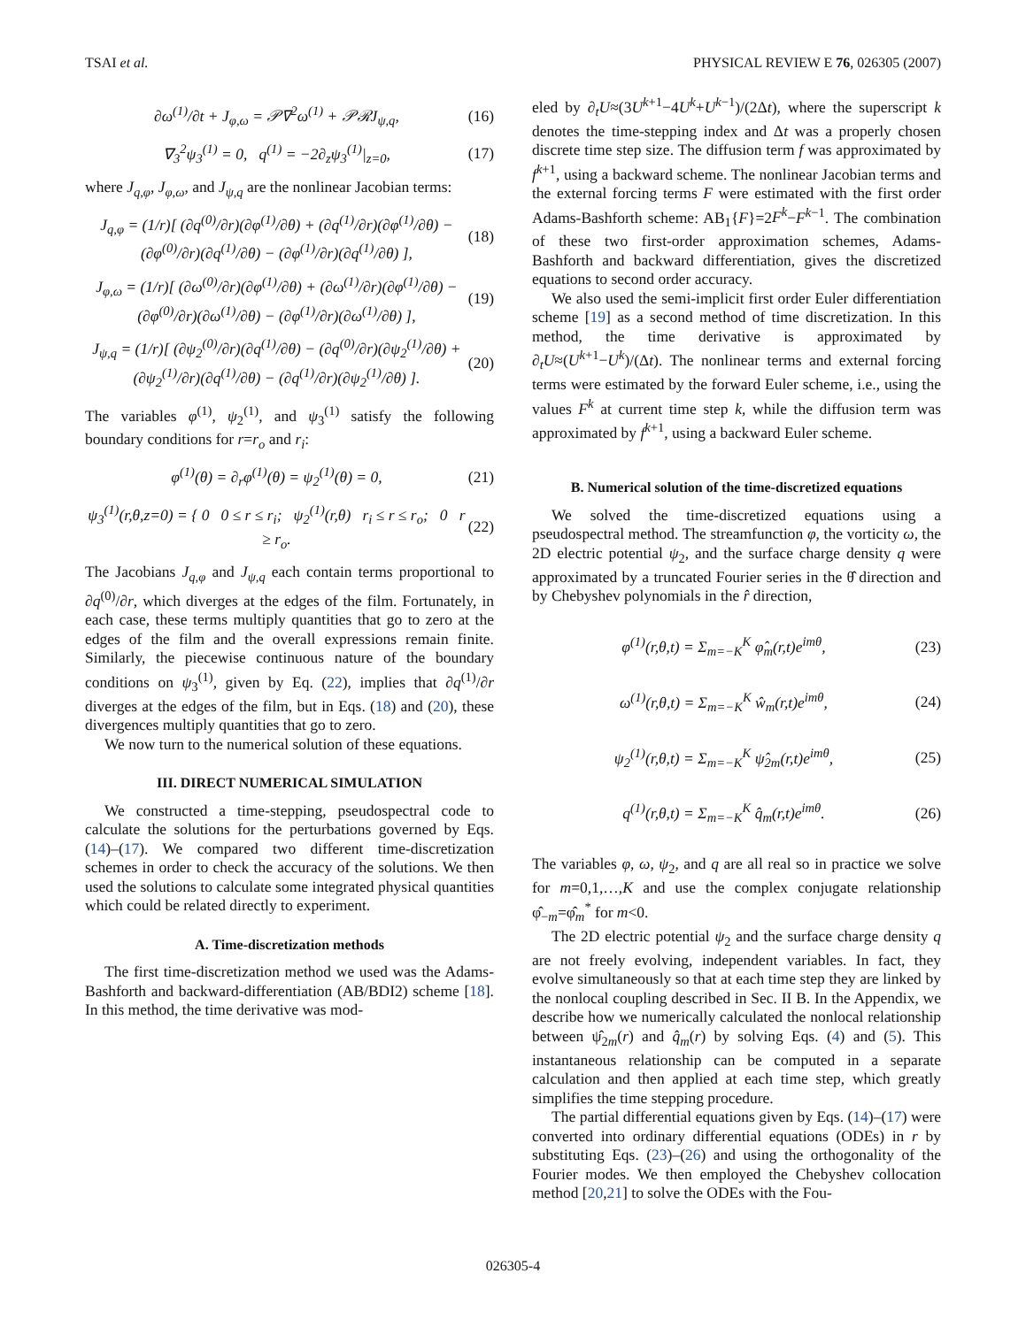TSAI et al. PHYSICAL REVIEW E 76, 026305 (2007)
∂ω<sup>(1)</sup>/∂t + J<sub>φ,ω</sub> = 𝒫∇<sup>2</sup>ω<sup>(1)</sup> + 𝒫ℛJ<sub>ψ,q</sub>, (16)
∇<sub>3</sub><sup>2</sup>ψ<sub>3</sub><sup>(1)</sup> = 0, q<sup>(1)</sup> = −2∂<sub>z</sub>ψ<sub>3</sub><sup>(1)</sup>|<sub>z=0</sub>, (17)
where J<sub>q,φ</sub>, J<sub>φ,ω</sub>, and J<sub>ψ,q</sub> are the nonlinear Jacobian terms:
J<sub>q,φ</sub> = (1/r)[ (∂q<sup>(0)</sup>/∂r)(∂φ<sup>(1)</sup>/∂θ) + (∂q<sup>(1)</sup>/∂r)(∂φ<sup>(1)</sup>/∂θ) − (∂φ<sup>(0)</sup>/∂r)(∂q<sup>(1)</sup>/∂θ) − (∂φ<sup>(1)</sup>/∂r)(∂q<sup>(1)</sup>/∂θ) ], (18)
J<sub>φ,ω</sub> = (1/r)[ (∂ω<sup>(0)</sup>/∂r)(∂φ<sup>(1)</sup>/∂θ) + (∂ω<sup>(1)</sup>/∂r)(∂φ<sup>(1)</sup>/∂θ) − (∂φ<sup>(0)</sup>/∂r)(∂ω<sup>(1)</sup>/∂θ) − (∂φ<sup>(1)</sup>/∂r)(∂ω<sup>(1)</sup>/∂θ) ], (19)
J<sub>ψ,q</sub> = (1/r)[ (∂ψ<sub>2</sub><sup>(0)</sup>/∂r)(∂q<sup>(1)</sup>/∂θ) − (∂q<sup>(0)</sup>/∂r)(∂ψ<sub>2</sub><sup>(1)</sup>/∂θ) + (∂ψ<sub>2</sub><sup>(1)</sup>/∂r)(∂q<sup>(1)</sup>/∂θ) − (∂q<sup>(1)</sup>/∂r)(∂ψ<sub>2</sub><sup>(1)</sup>/∂θ) ]. (20)
The variables φ<sup>(1)</sup>, ψ<sub>2</sub><sup>(1)</sup>, and ψ<sub>3</sub><sup>(1)</sup> satisfy the following boundary conditions for r=r<sub>o</sub> and r<sub>i</sub>:
φ<sup>(1)</sup>(θ) = ∂<sub>r</sub>φ<sup>(1)</sup>(θ) = ψ<sub>2</sub><sup>(1)</sup>(θ) = 0, (21)
ψ<sub>3</sub><sup>(1)</sup>(r,θ,z=0) = { 0 0 ≤ r ≤ r<sub>i</sub>; ψ<sub>2</sub><sup>(1)</sup>(r,θ) r<sub>i</sub> ≤ r ≤ r<sub>o</sub>; 0 r ≥ r<sub>o</sub>. (22)
The Jacobians J<sub>q,φ</sub> and J<sub>ψ,q</sub> each contain terms proportional to ∂q<sup>(0)</sup>/∂r, which diverges at the edges of the film. Fortunately, in each case, these terms multiply quantities that go to zero at the edges of the film and the overall expressions remain finite. Similarly, the piecewise continuous nature of the boundary conditions on ψ<sub>3</sub><sup>(1)</sup>, given by Eq. (22), implies that ∂q<sup>(1)</sup>/∂r diverges at the edges of the film, but in Eqs. (18) and (20), these divergences multiply quantities that go to zero.
We now turn to the numerical solution of these equations.
III. DIRECT NUMERICAL SIMULATION
We constructed a time-stepping, pseudospectral code to calculate the solutions for the perturbations governed by Eqs. (14)–(17). We compared two different time-discretization schemes in order to check the accuracy of the solutions. We then used the solutions to calculate some integrated physical quantities which could be related directly to experiment.
A. Time-discretization methods
The first time-discretization method we used was the Adams-Bashforth and backward-differentiation (AB/BDI2) scheme [18]. In this method, the time derivative was mod-
eled by ∂<sub>t</sub>U≈(3U<sup>k+1</sup>−4U<sup>k</sup>+U<sup>k−1</sup>)/(2Δt), where the superscript k denotes the time-stepping index and Δt was a properly chosen discrete time step size. The diffusion term f was approximated by f<sup>k+1</sup>, using a backward scheme. The nonlinear Jacobian terms and the external forcing terms F were estimated with the first order Adams-Bashforth scheme: AB<sub>1</sub>{F}=2F<sup>k</sup>−F<sup>k−1</sup>. The combination of these two first-order approximation schemes, Adams-Bashforth and backward differentiation, gives the discretized equations to second order accuracy.
We also used the semi-implicit first order Euler differentiation scheme [19] as a second method of time discretization. In this method, the time derivative is approximated by ∂<sub>t</sub>U≈(U<sup>k+1</sup>−U<sup>k</sup>)/(Δt). The nonlinear terms and external forcing terms were estimated by the forward Euler scheme, i.e., using the values F<sup>k</sup> at current time step k, while the diffusion term was approximated by f<sup>k+1</sup>, using a backward Euler scheme.
B. Numerical solution of the time-discretized equations
We solved the time-discretized equations using a pseudospectral method. The streamfunction φ, the vorticity ω, the 2D electric potential ψ<sub>2</sub>, and the surface charge density q were approximated by a truncated Fourier series in the θ̂ direction and by Chebyshev polynomials in the r̂ direction,
φ<sup>(1)</sup>(r,θ,t) = Σ<sub>m=−K</sub><sup>K</sup> φ̂<sub>m</sub>(r,t)e<sup>imθ</sup>, (23)
ω<sup>(1)</sup>(r,θ,t) = Σ<sub>m=−K</sub><sup>K</sup> ŵ<sub>m</sub>(r,t)e<sup>imθ</sup>, (24)
ψ<sub>2</sub><sup>(1)</sup>(r,θ,t) = Σ<sub>m=−K</sub><sup>K</sup> ψ̂<sub>2m</sub>(r,t)e<sup>imθ</sup>, (25)
q<sup>(1)</sup>(r,θ,t) = Σ<sub>m=−K</sub><sup>K</sup> q̂<sub>m</sub>(r,t)e<sup>imθ</sup>. (26)
The variables φ, ω, ψ<sub>2</sub>, and q are all real so in practice we solve for m=0,1,…,K and use the complex conjugate relationship φ̂<sub>−m</sub>=φ̂<sub>m</sub><sup>*</sup> for m<0.
The 2D electric potential ψ<sub>2</sub> and the surface charge density q are not freely evolving, independent variables. In fact, they evolve simultaneously so that at each time step they are linked by the nonlocal coupling described in Sec. II B. In the Appendix, we describe how we numerically calculated the nonlocal relationship between ψ̂<sub>2m</sub>(r) and q̂<sub>m</sub>(r) by solving Eqs. (4) and (5). This instantaneous relationship can be computed in a separate calculation and then applied at each time step, which greatly simplifies the time stepping procedure.
The partial differential equations given by Eqs. (14)–(17) were converted into ordinary differential equations (ODEs) in r by substituting Eqs. (23)–(26) and using the orthogonality of the Fourier modes. We then employed the Chebyshev collocation method [20,21] to solve the ODEs with the Fou-
026305-4